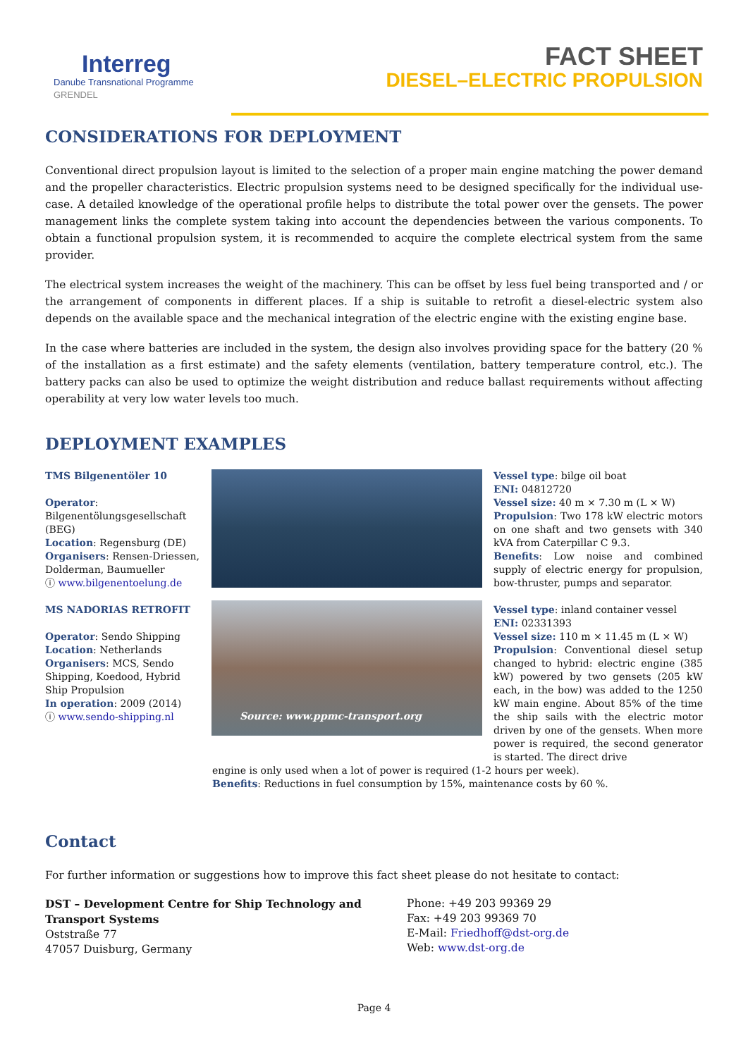Interreg
Danube Transnational Programme
GRENDEL
FACT SHEET
DIESEL–ELECTRIC PROPULSION
CONSIDERATIONS FOR DEPLOYMENT
Conventional direct propulsion layout is limited to the selection of a proper main engine matching the power demand and the propeller characteristics. Electric propulsion systems need to be designed specifically for the individual use-case. A detailed knowledge of the operational profile helps to distribute the total power over the gensets. The power management links the complete system taking into account the dependencies between the various components. To obtain a functional propulsion system, it is recommended to acquire the complete electrical system from the same provider.
The electrical system increases the weight of the machinery. This can be offset by less fuel being transported and / or the arrangement of components in different places. If a ship is suitable to retrofit a diesel-electric system also depends on the available space and the mechanical integration of the electric engine with the existing engine base.
In the case where batteries are included in the system, the design also involves providing space for the battery (20 % of the installation as a first estimate) and the safety elements (ventilation, battery temperature control, etc.). The battery packs can also be used to optimize the weight distribution and reduce ballast requirements without affecting operability at very low water levels too much.
DEPLOYMENT EXAMPLES
TMS Bilgenentöler 10
Operator:
Bilgenentölungsgesellschaft (BEG)
Location: Regensburg (DE)
Organisers: Rensen-Driessen, Dolderman, Baumueller
ⓘ www.bilgenentoelung.de
MS NADORIAS RETROFIT
Operator: Sendo Shipping
Location: Netherlands
Organisers: MCS, Sendo Shipping, Koedood, Hybrid Ship Propulsion
In operation: 2009 (2014)
ⓘ www.sendo-shipping.nl
Source: www.ppmc-transport.org
Vessel type: bilge oil boat
ENI: 04812720
Vessel size: 40 m × 7.30 m (L × W)
Propulsion: Two 178 kW electric motors on one shaft and two gensets with 340 kVA from Caterpillar C 9.3.
Benefits: Low noise and combined supply of electric energy for propulsion, bow-thruster, pumps and separator.
Vessel type: inland container vessel
ENI: 02331393
Vessel size: 110 m × 11.45 m (L × W)
Propulsion: Conventional diesel setup changed to hybrid: electric engine (385 kW) powered by two gensets (205 kW each, in the bow) was added to the 1250 kW main engine. About 85% of the time the ship sails with the electric motor driven by one of the gensets. When more power is required, the second generator is started. The direct drive
engine is only used when a lot of power is required (1-2 hours per week).
Benefits: Reductions in fuel consumption by 15%, maintenance costs by 60 %.
Contact
For further information or suggestions how to improve this fact sheet please do not hesitate to contact:
DST – Development Centre for Ship Technology and
Transport Systems
Oststraße 77
47057 Duisburg, Germany
Phone: +49 203 99369 29
Fax: +49 203 99369 70
E-Mail: Friedhoff@dst-org.de
Web: www.dst-org.de
Page 4